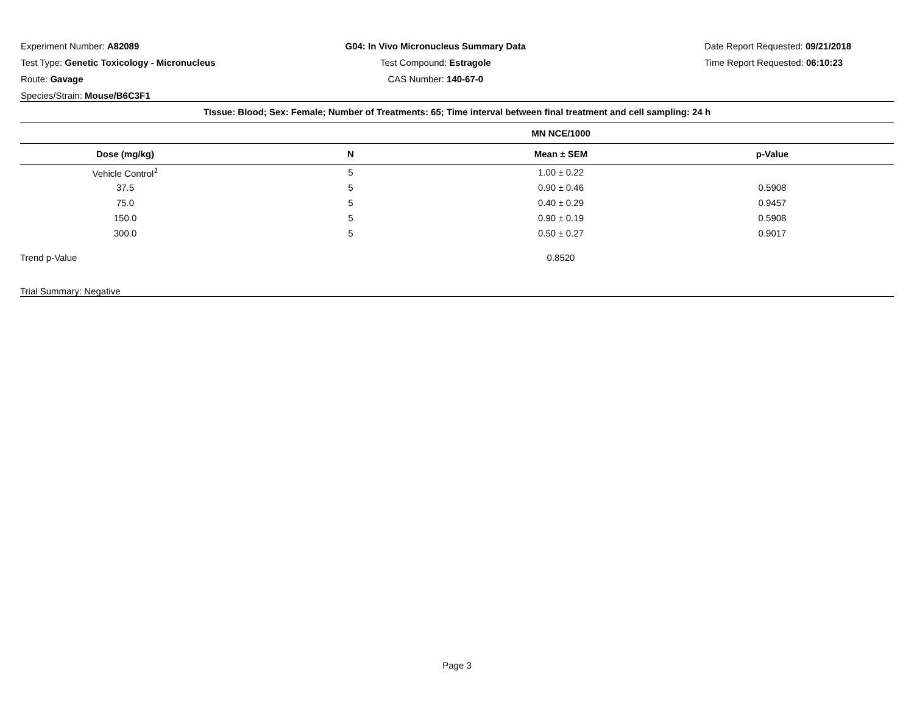Experiment Number: A82089
Test Type: Genetic Toxicology - Micronucleus
Route: Gavage
Species/Strain: Mouse/B6C3F1
G04: In Vivo Micronucleus Summary Data
Test Compound: Estragole
CAS Number: 140-67-0
Date Report Requested: 09/21/2018
Time Report Requested: 06:10:23
| Tissue: Blood; Sex: Female; Number of Treatments: 65; Time interval between final treatment and cell sampling: 24 h | | | |
| | | MN NCE/1000 | |
| Dose (mg/kg) | N | Mean ± SEM | p-Value |
| Vehicle Control<sup>1</sup> | 5 | 1.00 ± 0.22 | |
| 37.5 | 5 | 0.90 ± 0.46 | 0.5908 |
| 75.0 | 5 | 0.40 ± 0.29 | 0.9457 |
| 150.0 | 5 | 0.90 ± 0.19 | 0.5908 |
| 300.0 | 5 | 0.50 ± 0.27 | 0.9017 |
| Trend p-Value | | 0.8520 | |
| Trial Summary: Negative | | | |
Page 3